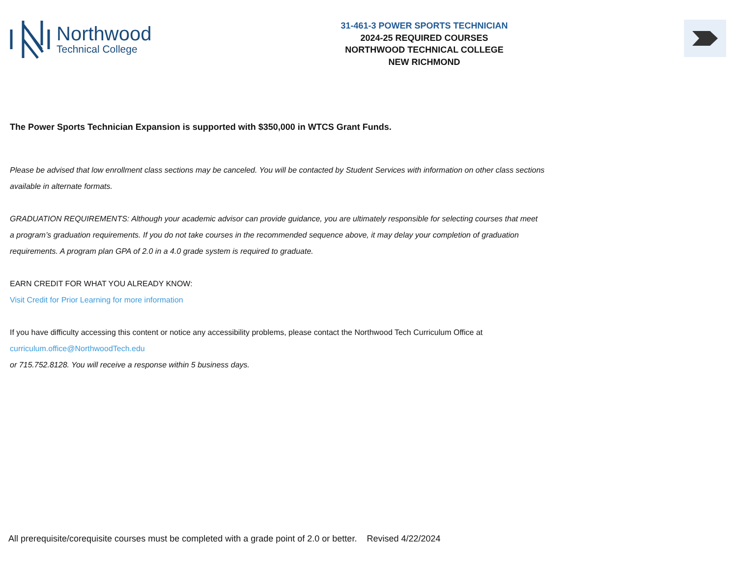Northwood
Technical College
31-461-3 POWER SPORTS TECHNICIAN
2024-25 REQUIRED COURSES
NORTHWOOD TECHNICAL COLLEGE
NEW RICHMOND
The Power Sports Technician Expansion is supported with $350,000 in WTCS Grant Funds.
Please be advised that low enrollment class sections may be canceled. You will be contacted by Student Services with information on other class sections
available in alternate formats.
GRADUATION REQUIREMENTS: Although your academic advisor can provide guidance, you are ultimately responsible for selecting courses that meet
a program’s graduation requirements. If you do not take courses in the recommended sequence above, it may delay your completion of graduation
requirements. A program plan GPA of 2.0 in a 4.0 grade system is required to graduate.
EARN CREDIT FOR WHAT YOU ALREADY KNOW:
Visit Credit for Prior Learning for more information
If you have difficulty accessing this content or notice any accessibility problems, please contact the Northwood Tech Curriculum Office at
curriculum.office@NorthwoodTech.edu
or 715.752.8128. You will receive a response within 5 business days.
All prerequisite/corequisite courses must be completed with a grade point of 2.0 or better. Revised 4/22/2024